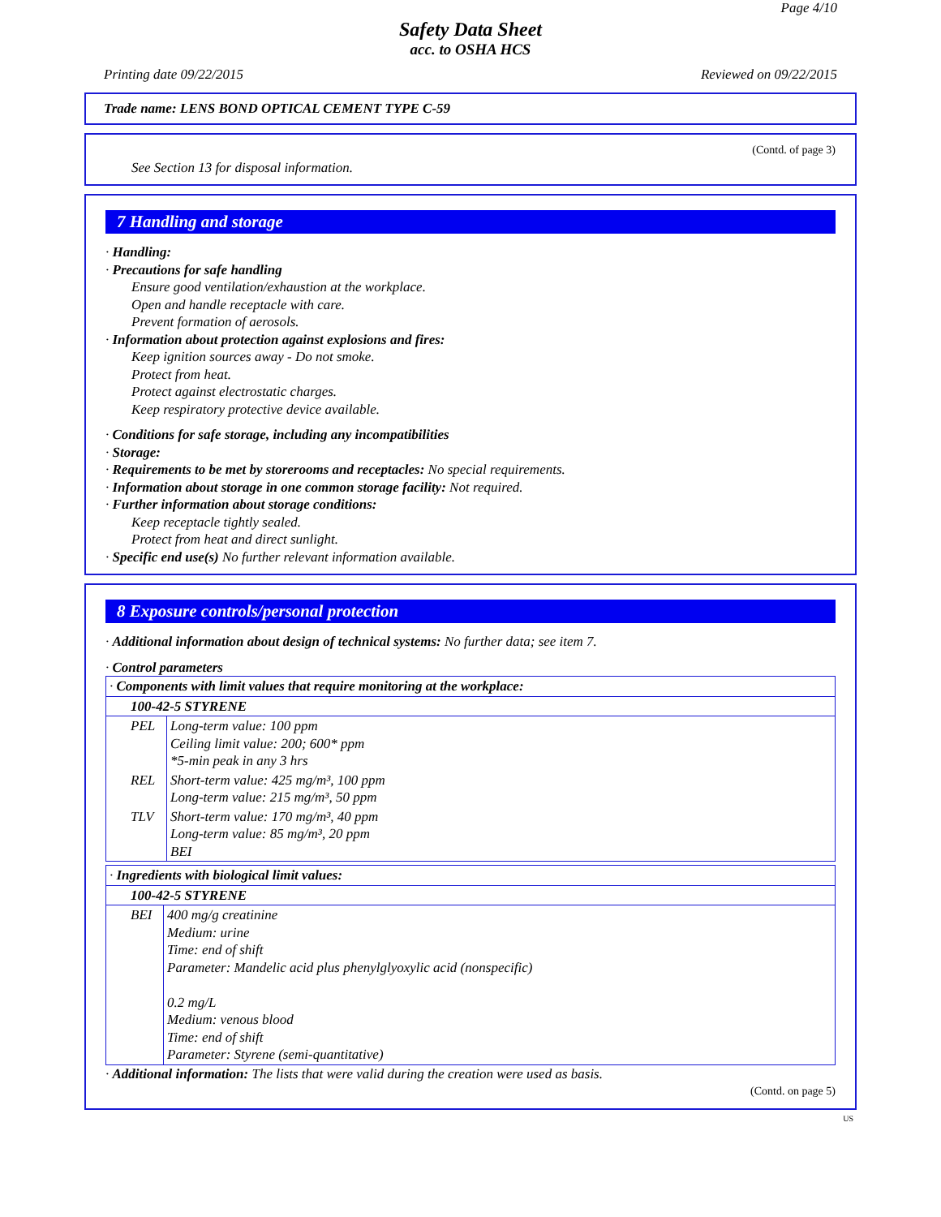Page 4/10
Safety Data Sheet
acc. to OSHA HCS
Printing date 09/22/2015 Reviewed on 09/22/2015
Trade name: LENS BOND OPTICAL CEMENT TYPE C-59
(Contd. of page 3)
See Section 13 for disposal information.
7 Handling and storage
· Handling:
· Precautions for safe handling
Ensure good ventilation/exhaustion at the workplace.
Open and handle receptacle with care.
Prevent formation of aerosols.
· Information about protection against explosions and fires:
Keep ignition sources away - Do not smoke.
Protect from heat.
Protect against electrostatic charges.
Keep respiratory protective device available.
· Conditions for safe storage, including any incompatibilities
· Storage:
· Requirements to be met by storerooms and receptacles: No special requirements.
· Information about storage in one common storage facility: Not required.
· Further information about storage conditions:
Keep receptacle tightly sealed.
Protect from heat and direct sunlight.
· Specific end use(s) No further relevant information available.
8 Exposure controls/personal protection
· Additional information about design of technical systems: No further data; see item 7.
· Control parameters
| · Components with limit values that require monitoring at the workplace: | |
| 100-42-5 STYRENE | |
| PEL | Long-term value: 100 ppm Ceiling limit value: 200; 600* ppm *5-min peak in any 3 hrs |
| REL | Short-term value: 425 mg/m³, 100 ppm Long-term value: 215 mg/m³, 50 ppm |
| TLV | Short-term value: 170 mg/m³, 40 ppm Long-term value: 85 mg/m³, 20 ppm BEI |
| · Ingredients with biological limit values: | |
| 100-42-5 STYRENE | |
| BEI | 400 mg/g creatinine Medium: urine Time: end of shift Parameter: Mandelic acid plus phenylglyoxylic acid (nonspecific) 0.2 mg/L Medium: venous blood Time: end of shift Parameter: Styrene (semi-quantitative) |
· Additional information: The lists that were valid during the creation were used as basis.
(Contd. on page 5)
US